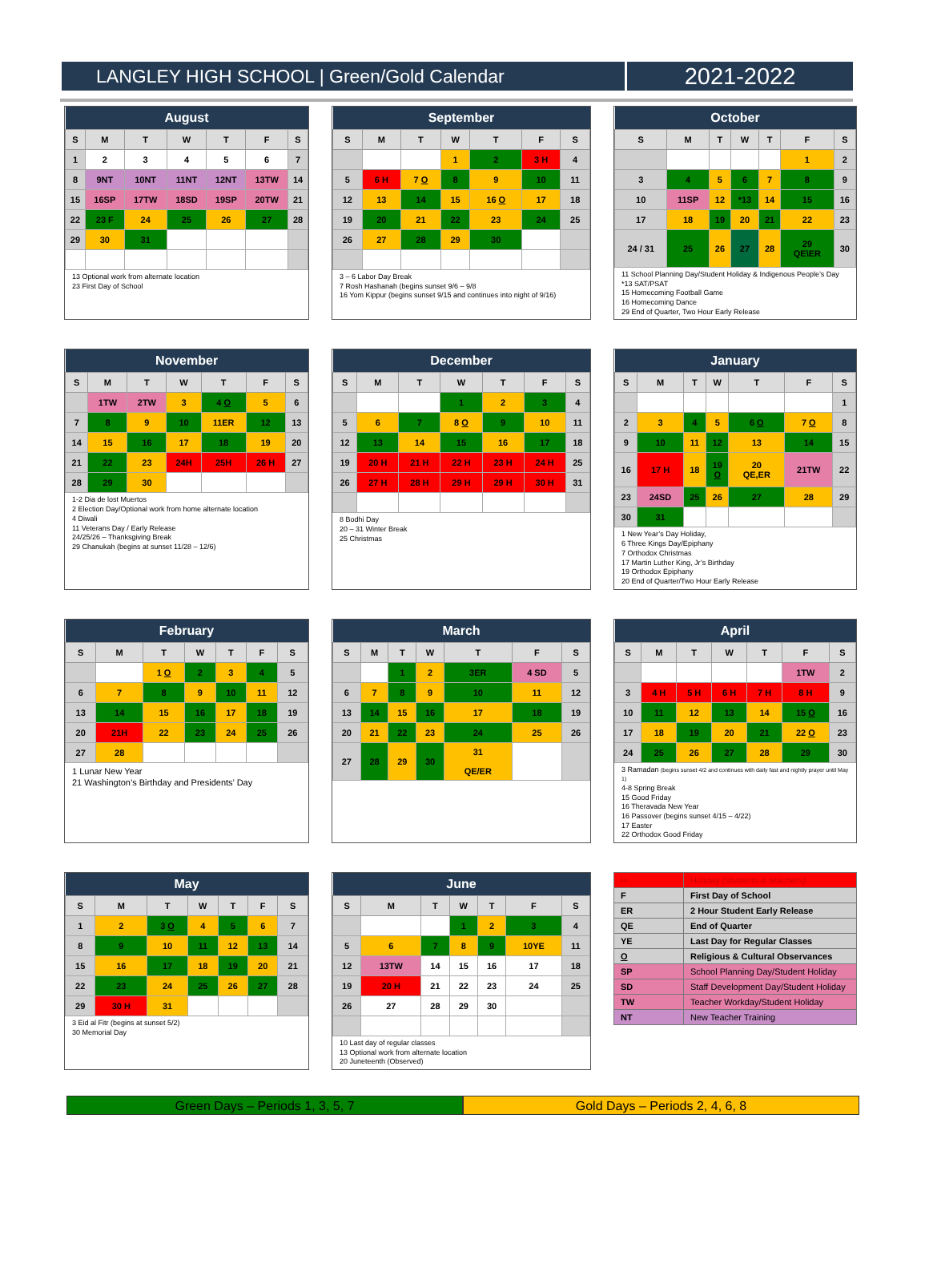LANGLEY HIGH SCHOOL | Green/Gold Calendar 2021-2022
| August | | | | | | |
| --- | --- | --- | --- | --- | --- | --- |
| S | M | T | W | T | F | S |
| 1 | 2 | 3 | 4 | 5 | 6 | 7 |
| 8 | 9NT | 10NT | 11NT | 12NT | 13TW | 14 |
| 15 | 16SP | 17TW | 18SD | 19SP | 20TW | 21 |
| 22 | 23 F | 24 | 25 | 26 | 27 | 28 |
| 29 | 30 | 31 | | | | |
13 Optional work from alternate location
23 First Day of School
| September | | | | | | |
| --- | --- | --- | --- | --- | --- | --- |
| S | M | T | W | T | F | S |
| | | | 1 | 2 | 3 H | 4 |
| 5 | 6 H | 7 O | 8 | 9 | 10 | 11 |
| 12 | 13 | 14 | 15 | 16 O | 17 | 18 |
| 19 | 20 | 21 | 22 | 23 | 24 | 25 |
| 26 | 27 | 28 | 29 | 30 | | |
3 – 6 Labor Day Break
7 Rosh Hashanah (begins sunset 9/6 – 9/8
16 Yom Kippur (begins sunset 9/15 and continues into night of 9/16)
| October | | | | | | |
| --- | --- | --- | --- | --- | --- | --- |
| S | M | T | W | T | F | S |
| | | | | | 1 | 2 |
| 3 | 4 | 5 | 6 | 7 | 8 | 9 |
| 10 | 11SP | 12 | *13 | 14 | 15 | 16 |
| 17 | 18 | 19 | 20 | 21 | 22 | 23 |
| 24 / 31 | 25 | 26 | 27 | 28 | 29 QE\ER | 30 |
11 School Planning Day/Student Holiday & Indigenous People’s Day
*13 SAT/PSAT
15 Homecoming Football Game
16 Homecoming Dance
29 End of Quarter, Two Hour Early Release
| November | | | | | | |
| --- | --- | --- | --- | --- | --- | --- |
| S | M | T | W | T | F | S |
| | 1TW | 2TW | 3 | 4 O | 5 | 6 |
| 7 | 8 | 9 | 10 | 11ER | 12 | 13 |
| 14 | 15 | 16 | 17 | 18 | 19 | 20 |
| 21 | 22 | 23 | 24H | 25H | 26 H | 27 |
| 28 | 29 | 30 | | | | |
1-2 Dia de lost Muertos
2 Election Day/Optional work from home alternate location
4 Diwali
11 Veterans Day / Early Release
24/25/26 – Thanksgiving Break
29 Chanukah (begins at sunset 11/28 – 12/6)
| December | | | | | | |
| --- | --- | --- | --- | --- | --- | --- |
| S | M | T | W | T | F | S |
| | | | 1 | 2 | 3 | 4 |
| 5 | 6 | 7 | 8 O | 9 | 10 | 11 |
| 12 | 13 | 14 | 15 | 16 | 17 | 18 |
| 19 | 20 H | 21 H | 22 H | 23 H | 24 H | 25 |
| 26 | 27 H | 28 H | 29 H | 29 H | 30 H | 31 |
8 Bodhi Day
20 – 31 Winter Break
25 Christmas
| January | | | | | | |
| --- | --- | --- | --- | --- | --- | --- |
| S | M | T | W | T | F | S |
| | | | | | | 1 |
| 2 | 3 | 4 | 5 | 6 O | 7 O | 8 |
| 9 | 10 | 11 | 12 | 13 | 14 | 15 |
| 16 | 17 H | 18 | 19 O | 20 QE,ER | 21TW | 22 |
| 23 | 24SD | 25 | 26 | 27 | 28 | 29 |
| 30 | 31 | | | | | |
1 New Year’s Day Holiday,
6 Three Kings Day/Epiphany
7 Orthodox Christmas
17 Martin Luther King, Jr’s Birthday
19 Orthodox Epiphany
20 End of Quarter/Two Hour Early Release
| February | | | | | | |
| --- | --- | --- | --- | --- | --- | --- |
| S | M | T | W | T | F | S |
| | | 1 O | 2 | 3 | 4 | 5 |
| 6 | 7 | 8 | 9 | 10 | 11 | 12 |
| 13 | 14 | 15 | 16 | 17 | 18 | 19 |
| 20 | 21H | 22 | 23 | 24 | 25 | 26 |
| 27 | 28 | | | | | |
1 Lunar New Year
21 Washington’s Birthday and Presidents’ Day
| March | | | | | | |
| --- | --- | --- | --- | --- | --- | --- |
| S | M | T | W | T | F | S |
| | | 1 | 2 | 3ER | 4 SD | 5 |
| 6 | 7 | 8 | 9 | 10 | 11 | 12 |
| 13 | 14 | 15 | 16 | 17 | 18 | 19 |
| 20 | 21 | 22 | 23 | 24 | 25 | 26 |
| 27 | 28 | 29 | 30 | 31 QE/ER | | |
| April | | | | | | |
| --- | --- | --- | --- | --- | --- | --- |
| S | M | T | W | T | F | S |
| | | | | | 1TW | 2 |
| 3 | 4 H | 5 H | 6 H | 7 H | 8 H | 9 |
| 10 | 11 | 12 | 13 | 14 | 15 O | 16 |
| 17 | 18 | 19 | 20 | 21 | 22 O | 23 |
| 24 | 25 | 26 | 27 | 28 | 29 | 30 |
3 Ramadan (begins sunset 4/2 and continues with daily fast and nightly prayer until May 1)
4-8 Spring Break
15 Good Friday
16 Theravada New Year
16 Passover (begins sunset 4/15 – 4/22)
17 Easter
22 Orthodox Good Friday
| May | | | | | | |
| --- | --- | --- | --- | --- | --- | --- |
| S | M | T | W | T | F | S |
| 1 | 2 | 3 O | 4 | 5 | 6 | 7 |
| 8 | 9 | 10 | 11 | 12 | 13 | 14 |
| 15 | 16 | 17 | 18 | 19 | 20 | 21 |
| 22 | 23 | 24 | 25 | 26 | 27 | 28 |
| 29 | 30 H | 31 | | | | |
3 Eid al Fitr (begins at sunset 5/2)
30 Memorial Day
| June | | | | | | |
| --- | --- | --- | --- | --- | --- | --- |
| S | M | T | W | T | F | S |
| | | | 1 | 2 | 3 | 4 |
| 5 | 6 | 7 | 8 | 9 | 10YE | 11 |
| 12 | 13TW | 14 | 15 | 16 | 17 | 18 |
| 19 | 20 H | 21 | 22 | 23 | 24 | 25 |
| 26 | 27 | 28 | 29 | 30 | | |
10 Last day of regular classes
13 Optional work from alternate location
20 Juneteenth (Observed)
| H | Holiday (students & teachers) |
| F | First Day of School |
| ER | 2 Hour Student Early Release |
| QE | End of Quarter |
| YE | Last Day for Regular Classes |
| O | Religious & Cultural Observances |
| SP | School Planning Day/Student Holiday |
| SD | Staff Development Day/Student Holiday |
| TW | Teacher Workday/Student Holiday |
| NT | New Teacher Training |
Green Days – Periods 1, 3, 5, 7
Gold Days – Periods 2, 4, 6, 8